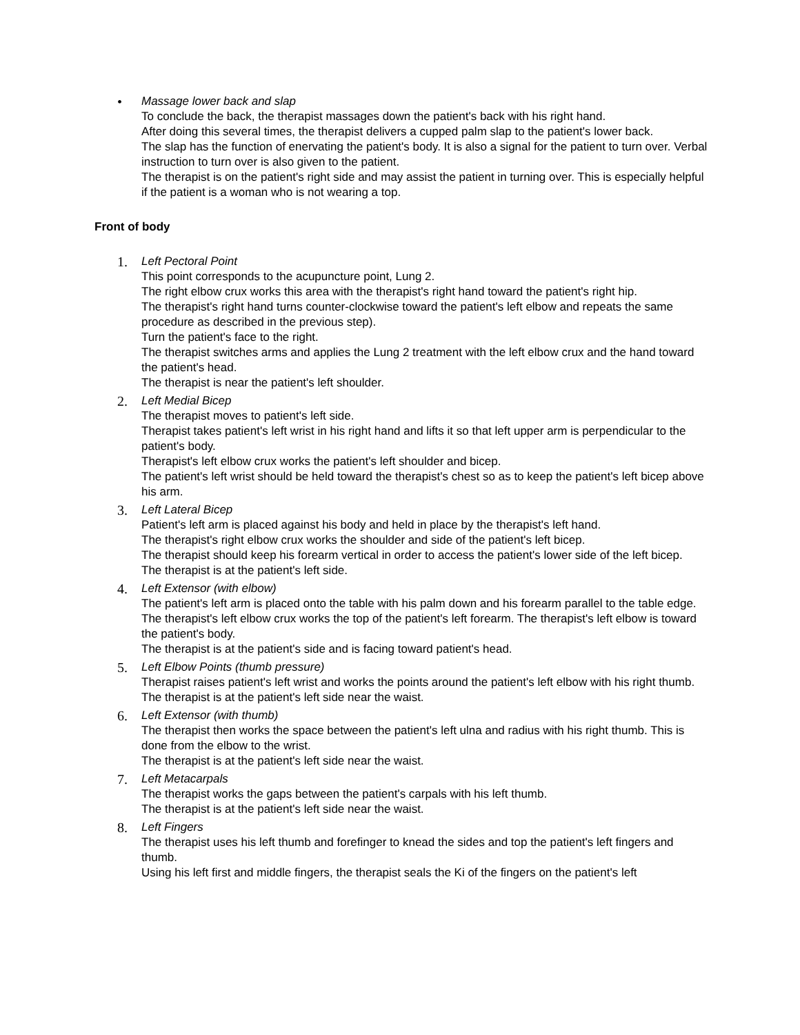•
Massage lower back and slap
To conclude the back, the therapist massages down the patient's back with his right hand.
After doing this several times, the therapist delivers a cupped palm slap to the patient's lower back.
The slap has the function of enervating the patient's body. It is also a signal for the patient to turn over. Verbal instruction to turn over is also given to the patient.
The therapist is on the patient's right side and may assist the patient in turning over. This is especially helpful if the patient is a woman who is not wearing a top.
Front of body
1.
Left Pectoral Point
This point corresponds to the acupuncture point, Lung 2.
The right elbow crux works this area with the therapist's right hand toward the patient's right hip.
The therapist's right hand turns counter-clockwise toward the patient's left elbow and repeats the same procedure as described in the previous step).
Turn the patient's face to the right.
The therapist switches arms and applies the Lung 2 treatment with the left elbow crux and the hand toward the patient's head.
The therapist is near the patient's left shoulder.
2.
Left Medial Bicep
The therapist moves to patient's left side.
Therapist takes patient's left wrist in his right hand and lifts it so that left upper arm is perpendicular to the patient's body.
Therapist's left elbow crux works the patient's left shoulder and bicep.
The patient's left wrist should be held toward the therapist's chest so as to keep the patient's left bicep above his arm.
3.
Left Lateral Bicep
Patient's left arm is placed against his body and held in place by the therapist's left hand.
The therapist's right elbow crux works the shoulder and side of the patient's left bicep.
The therapist should keep his forearm vertical in order to access the patient's lower side of the left bicep.
The therapist is at the patient's left side.
4.
Left Extensor (with elbow)
The patient's left arm is placed onto the table with his palm down and his forearm parallel to the table edge.
The therapist's left elbow crux works the top of the patient's left forearm. The therapist's left elbow is toward the patient's body.
The therapist is at the patient's side and is facing toward patient's head.
5.
Left Elbow Points (thumb pressure)
Therapist raises patient's left wrist and works the points around the patient's left elbow with his right thumb.
The therapist is at the patient's left side near the waist.
6.
Left Extensor (with thumb)
The therapist then works the space between the patient's left ulna and radius with his right thumb. This is done from the elbow to the wrist.
The therapist is at the patient's left side near the waist.
7.
Left Metacarpals
The therapist works the gaps between the patient's carpals with his left thumb.
The therapist is at the patient's left side near the waist.
8.
Left Fingers
The therapist uses his left thumb and forefinger to knead the sides and top the patient's left fingers and thumb.
Using his left first and middle fingers, the therapist seals the Ki of the fingers on the patient's left